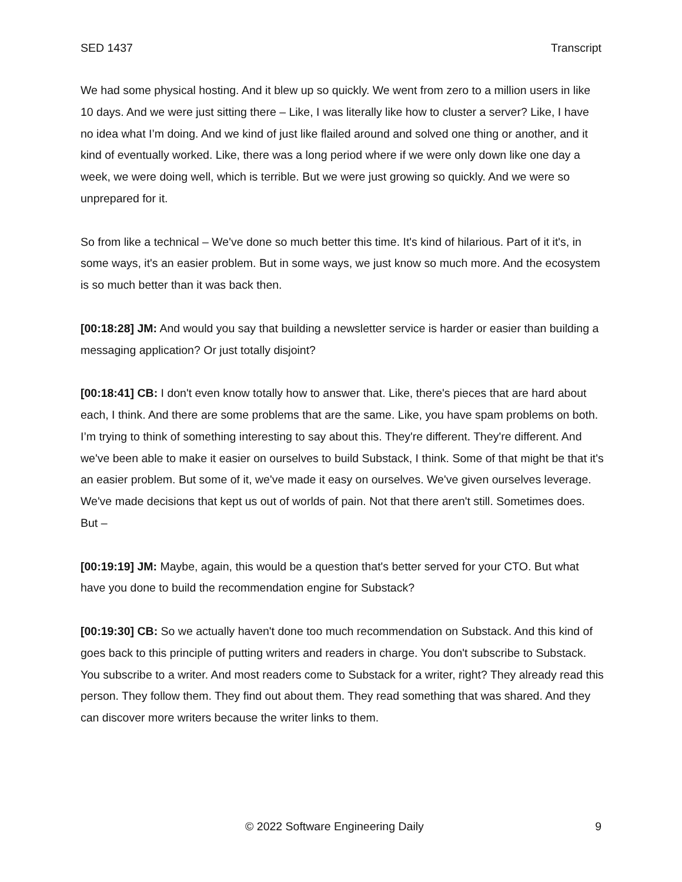SED 1437 Transcript
We had some physical hosting. And it blew up so quickly. We went from zero to a million users in like 10 days. And we were just sitting there – Like, I was literally like how to cluster a server? Like, I have no idea what I’m doing. And we kind of just like flailed around and solved one thing or another, and it kind of eventually worked. Like, there was a long period where if we were only down like one day a week, we were doing well, which is terrible. But we were just growing so quickly. And we were so unprepared for it.
So from like a technical – We've done so much better this time. It's kind of hilarious. Part of it it's, in some ways, it's an easier problem. But in some ways, we just know so much more. And the ecosystem is so much better than it was back then.
[00:18:28] JM: And would you say that building a newsletter service is harder or easier than building a messaging application? Or just totally disjoint?
[00:18:41] CB: I don't even know totally how to answer that. Like, there's pieces that are hard about each, I think. And there are some problems that are the same. Like, you have spam problems on both. I’m trying to think of something interesting to say about this. They're different. They're different. And we've been able to make it easier on ourselves to build Substack, I think. Some of that might be that it's an easier problem. But some of it, we've made it easy on ourselves. We've given ourselves leverage. We've made decisions that kept us out of worlds of pain. Not that there aren't still. Sometimes does. But –
[00:19:19] JM: Maybe, again, this would be a question that's better served for your CTO. But what have you done to build the recommendation engine for Substack?
[00:19:30] CB: So we actually haven't done too much recommendation on Substack. And this kind of goes back to this principle of putting writers and readers in charge. You don't subscribe to Substack. You subscribe to a writer. And most readers come to Substack for a writer, right? They already read this person. They follow them. They find out about them. They read something that was shared. And they can discover more writers because the writer links to them.
© 2022 Software Engineering Daily 9